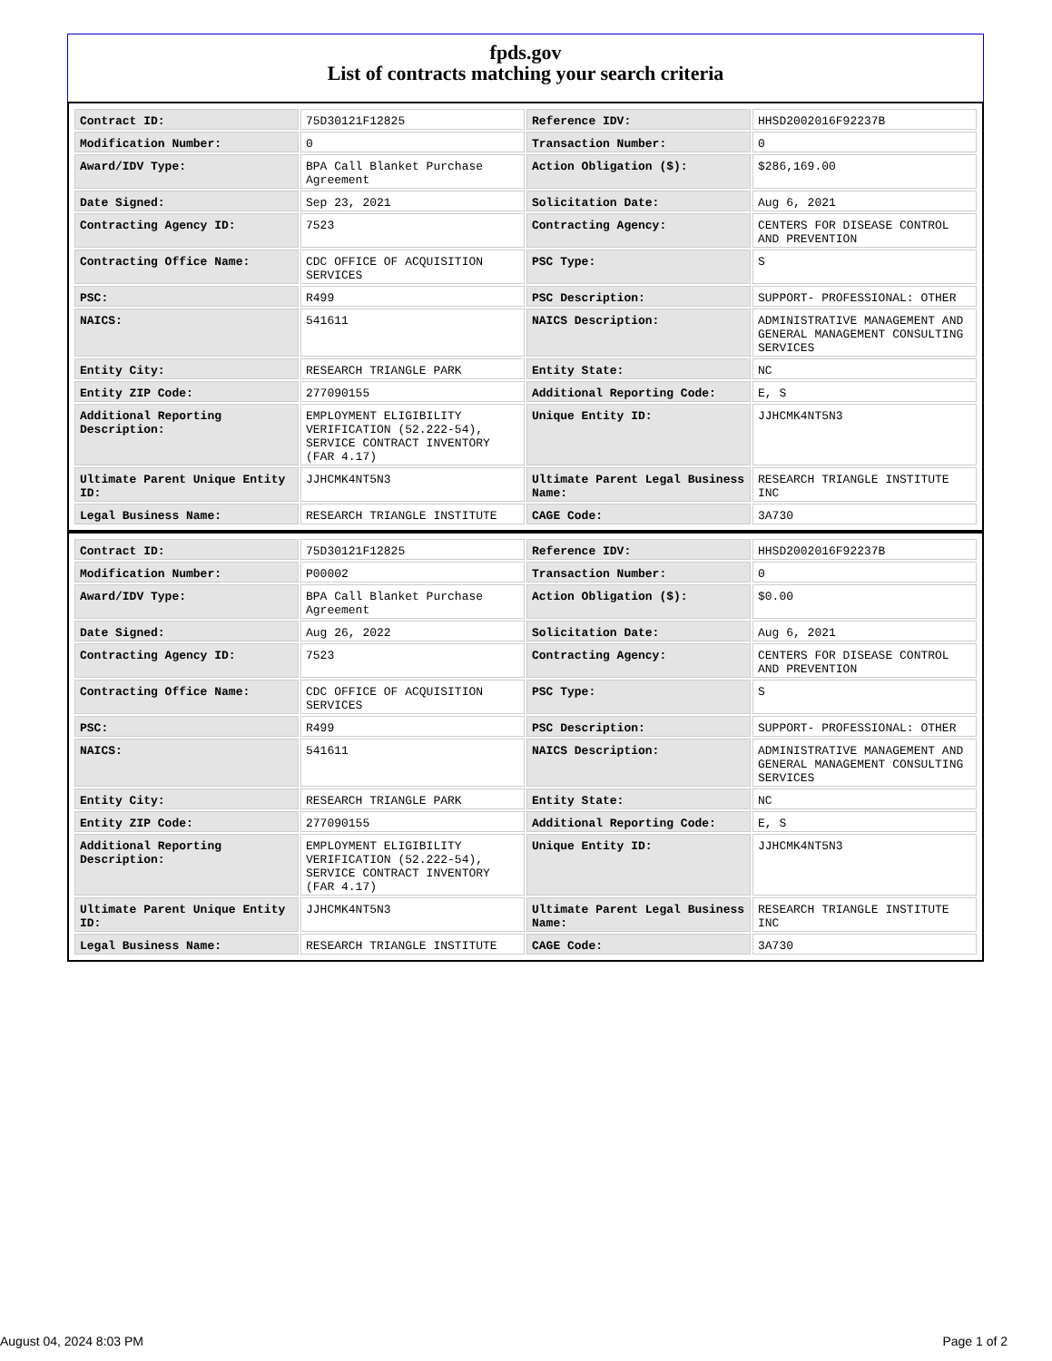fpds.gov
List of contracts matching your search criteria
| Contract ID: | 75D30121F12825 | Reference IDV: | HHSD2002016F92237B |
| Modification Number: | 0 | Transaction Number: | 0 |
| Award/IDV Type: | BPA Call Blanket Purchase Agreement | Action Obligation ($): | $286,169.00 |
| Date Signed: | Sep 23, 2021 | Solicitation Date: | Aug 6, 2021 |
| Contracting Agency ID: | 7523 | Contracting Agency: | CENTERS FOR DISEASE CONTROL AND PREVENTION |
| Contracting Office Name: | CDC OFFICE OF ACQUISITION SERVICES | PSC Type: | S |
| PSC: | R499 | PSC Description: | SUPPORT- PROFESSIONAL: OTHER |
| NAICS: | 541611 | NAICS Description: | ADMINISTRATIVE MANAGEMENT AND GENERAL MANAGEMENT CONSULTING SERVICES |
| Entity City: | RESEARCH TRIANGLE PARK | Entity State: | NC |
| Entity ZIP Code: | 277090155 | Additional Reporting Code: | E, S |
| Additional Reporting Description: | EMPLOYMENT ELIGIBILITY VERIFICATION (52.222-54), SERVICE CONTRACT INVENTORY (FAR 4.17) | Unique Entity ID: | JJHCMK4NT5N3 |
| Ultimate Parent Unique Entity ID: | JJHCMK4NT5N3 | Ultimate Parent Legal Business Name: | RESEARCH TRIANGLE INSTITUTE INC |
| Legal Business Name: | RESEARCH TRIANGLE INSTITUTE | CAGE Code: | 3A730 |
| Contract ID: | 75D30121F12825 | Reference IDV: | HHSD2002016F92237B |
| Modification Number: | P00002 | Transaction Number: | 0 |
| Award/IDV Type: | BPA Call Blanket Purchase Agreement | Action Obligation ($): | $0.00 |
| Date Signed: | Aug 26, 2022 | Solicitation Date: | Aug 6, 2021 |
| Contracting Agency ID: | 7523 | Contracting Agency: | CENTERS FOR DISEASE CONTROL AND PREVENTION |
| Contracting Office Name: | CDC OFFICE OF ACQUISITION SERVICES | PSC Type: | S |
| PSC: | R499 | PSC Description: | SUPPORT- PROFESSIONAL: OTHER |
| NAICS: | 541611 | NAICS Description: | ADMINISTRATIVE MANAGEMENT AND GENERAL MANAGEMENT CONSULTING SERVICES |
| Entity City: | RESEARCH TRIANGLE PARK | Entity State: | NC |
| Entity ZIP Code: | 277090155 | Additional Reporting Code: | E, S |
| Additional Reporting Description: | EMPLOYMENT ELIGIBILITY VERIFICATION (52.222-54), SERVICE CONTRACT INVENTORY (FAR 4.17) | Unique Entity ID: | JJHCMK4NT5N3 |
| Ultimate Parent Unique Entity ID: | JJHCMK4NT5N3 | Ultimate Parent Legal Business Name: | RESEARCH TRIANGLE INSTITUTE INC |
| Legal Business Name: | RESEARCH TRIANGLE INSTITUTE | CAGE Code: | 3A730 |
August 04, 2024 8:03 PM Page 1 of 2